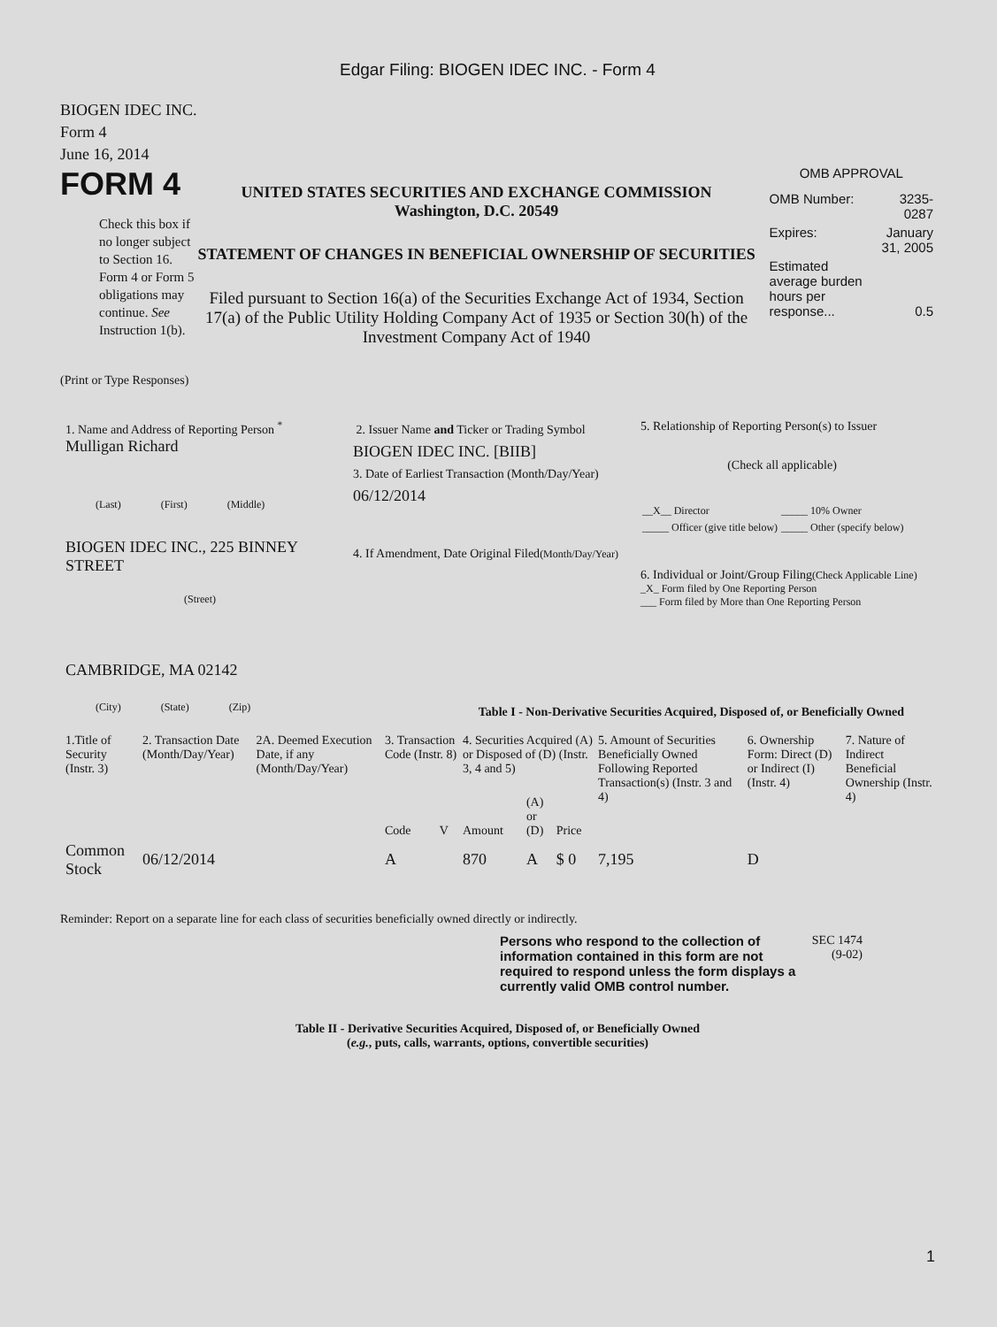Edgar Filing: BIOGEN IDEC INC. - Form 4
BIOGEN IDEC INC.
Form 4
June 16, 2014
FORM 4
Check this box if no longer subject to Section 16. Form 4 or Form 5 obligations may continue. See Instruction 1(b).
UNITED STATES SECURITIES AND EXCHANGE COMMISSION
Washington, D.C. 20549
STATEMENT OF CHANGES IN BENEFICIAL OWNERSHIP OF SECURITIES
Filed pursuant to Section 16(a) of the Securities Exchange Act of 1934, Section 17(a) of the Public Utility Holding Company Act of 1935 or Section 30(h) of the Investment Company Act of 1940
OMB APPROVAL
| OMB Number: | 3235-0287 |
| Expires: | January 31, 2005 |
| Estimated average burden hours per response... | 0.5 |
(Print or Type Responses)
1. Name and Address of Reporting Person <sup>*</sup>
Mulligan Richard
(Last) (First) (Middle)
BIOGEN IDEC INC., 225 BINNEY STREET
(Street)
CAMBRIDGE, MA 02142
(City) (State) (Zip)
2. Issuer Name and Ticker or Trading Symbol
BIOGEN IDEC INC. [BIIB]
3. Date of Earliest Transaction (Month/Day/Year)
06/12/2014
4. If Amendment, Date Original Filed(Month/Day/Year)
5. Relationship of Reporting Person(s) to Issuer
(Check all applicable)
| __X__ Director | _____ 10% Owner |
| _____ Officer (give title below) | _____ Other (specify below) |
6. Individual or Joint/Group Filing(Check Applicable Line)
_X_ Form filed by One Reporting Person
___ Form filed by More than One Reporting Person
Table I - Non-Derivative Securities Acquired, Disposed of, or Beneficially Owned
| 1.Title of Security (Instr. 3) | 2. Transaction Date (Month/Day/Year) | 2A. Deemed Execution Date, if any (Month/Day/Year) | 3. Transaction Code (Instr. 8) | | 4. Securities Acquired (A) or Disposed of (D) (Instr. 3, 4 and 5) | | | 5. Amount of Securities Beneficially Owned Following Reported Transaction(s) (Instr. 3 and 4) | 6. Ownership Form: Direct (D) or Indirect (I) (Instr. 4) | 7. Nature of Indirect Beneficial Ownership (Instr. 4) |
| | | | Code | V | Amount | (A) or (D) | Price | | | |
| Common Stock | 06/12/2014 | | A | | 870 | A | $ 0 | 7,195 | D | |
Reminder: Report on a separate line for each class of securities beneficially owned directly or indirectly.
Persons who respond to the collection of information contained in this form are not required to respond unless the form displays a currently valid OMB control number.
SEC 1474
(9-02)
Table II - Derivative Securities Acquired, Disposed of, or Beneficially Owned
(e.g., puts, calls, warrants, options, convertible securities)
1